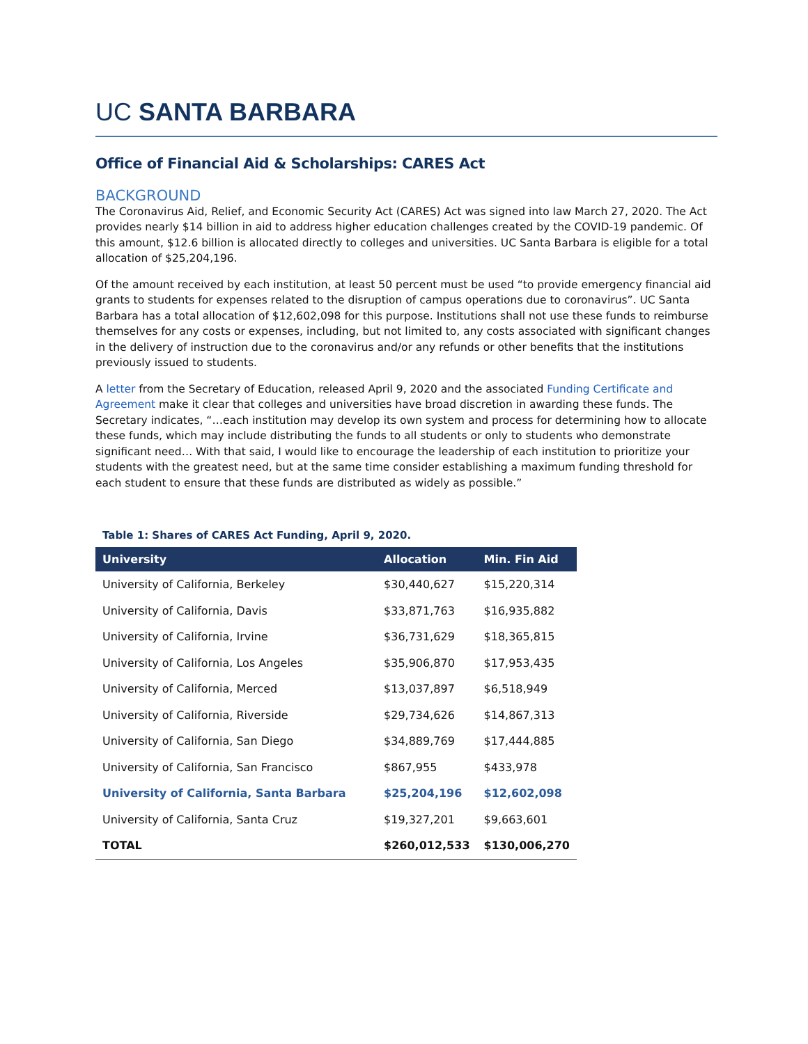UC SANTA BARBARA
Office of Financial Aid & Scholarships: CARES Act
BACKGROUND
The Coronavirus Aid, Relief, and Economic Security Act (CARES) Act was signed into law March 27, 2020. The Act provides nearly $14 billion in aid to address higher education challenges created by the COVID-19 pandemic. Of this amount, $12.6 billion is allocated directly to colleges and universities. UC Santa Barbara is eligible for a total allocation of $25,204,196.
Of the amount received by each institution, at least 50 percent must be used “to provide emergency financial aid grants to students for expenses related to the disruption of campus operations due to coronavirus”. UC Santa Barbara has a total allocation of $12,602,098 for this purpose. Institutions shall not use these funds to reimburse themselves for any costs or expenses, including, but not limited to, any costs associated with significant changes in the delivery of instruction due to the coronavirus and/or any refunds or other benefits that the institutions previously issued to students.
A letter from the Secretary of Education, released April 9, 2020 and the associated Funding Certificate and Agreement make it clear that colleges and universities have broad discretion in awarding these funds. The Secretary indicates, “…each institution may develop its own system and process for determining how to allocate these funds, which may include distributing the funds to all students or only to students who demonstrate significant need… With that said, I would like to encourage the leadership of each institution to prioritize your students with the greatest need, but at the same time consider establishing a maximum funding threshold for each student to ensure that these funds are distributed as widely as possible.”
Table 1: Shares of CARES Act Funding, April 9, 2020.
| University | Allocation | Min. Fin Aid |
| --- | --- | --- |
| University of California, Berkeley | $30,440,627 | $15,220,314 |
| University of California, Davis | $33,871,763 | $16,935,882 |
| University of California, Irvine | $36,731,629 | $18,365,815 |
| University of California, Los Angeles | $35,906,870 | $17,953,435 |
| University of California, Merced | $13,037,897 | $6,518,949 |
| University of California, Riverside | $29,734,626 | $14,867,313 |
| University of California, San Diego | $34,889,769 | $17,444,885 |
| University of California, San Francisco | $867,955 | $433,978 |
| University of California, Santa Barbara | $25,204,196 | $12,602,098 |
| University of California, Santa Cruz | $19,327,201 | $9,663,601 |
| TOTAL | $260,012,533 | $130,006,270 |